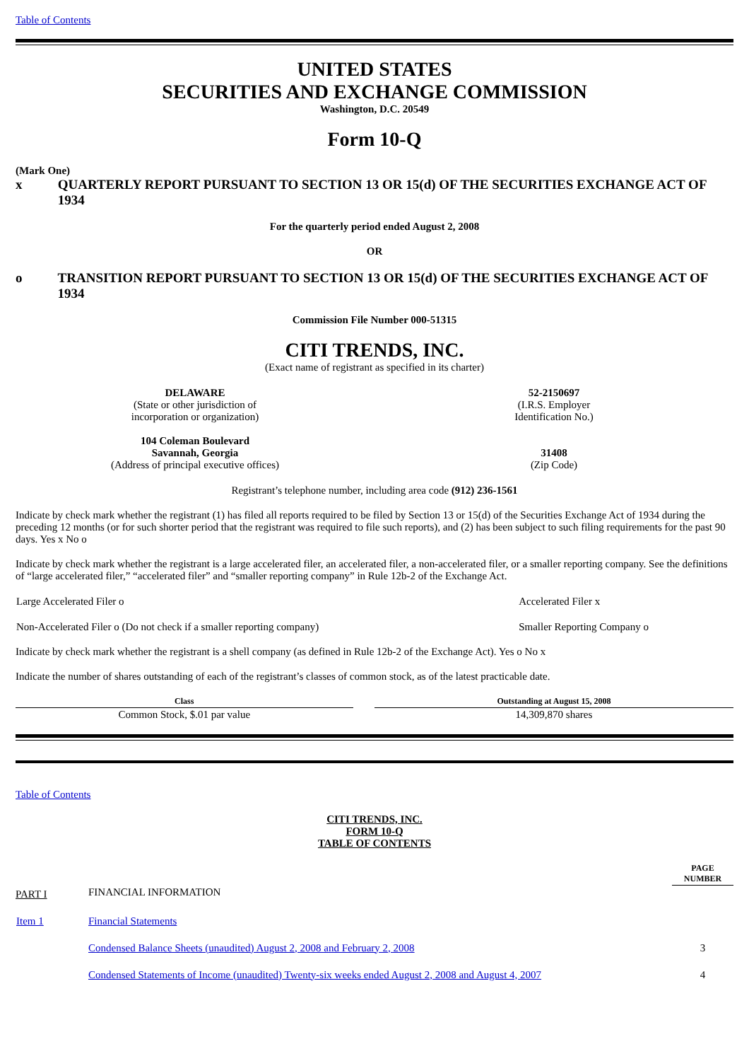Table of Contents
UNITED STATES
SECURITIES AND EXCHANGE COMMISSION
Washington, D.C. 20549
Form 10-Q
(Mark One)
x QUARTERLY REPORT PURSUANT TO SECTION 13 OR 15(d) OF THE SECURITIES EXCHANGE ACT OF 1934
For the quarterly period ended August 2, 2008
OR
o TRANSITION REPORT PURSUANT TO SECTION 13 OR 15(d) OF THE SECURITIES EXCHANGE ACT OF 1934
Commission File Number 000-51315
CITI TRENDS, INC.
(Exact name of registrant as specified in its charter)
| DELAWARE (State or other jurisdiction of incorporation or organization) 104 Coleman Boulevard Savannah, Georgia (Address of principal executive offices) | 52-2150697 (I.R.S. Employer Identification No.) 31408 (Zip Code) |
Registrant’s telephone number, including area code (912) 236-1561
Indicate by check mark whether the registrant (1) has filed all reports required to be filed by Section 13 or 15(d) of the Securities Exchange Act of 1934 during the preceding 12 months (or for such shorter period that the registrant was required to file such reports), and (2) has been subject to such filing requirements for the past 90 days. Yes x No o
Indicate by check mark whether the registrant is a large accelerated filer, an accelerated filer, a non-accelerated filer, or a smaller reporting company. See the definitions of “large accelerated filer,” “accelerated filer” and “smaller reporting company” in Rule 12b-2 of the Exchange Act.
| Large Accelerated Filer o | Accelerated Filer x |
| Non-Accelerated Filer o (Do not check if a smaller reporting company) | Smaller Reporting Company o |
Indicate by check mark whether the registrant is a shell company (as defined in Rule 12b-2 of the Exchange Act). Yes o No x
Indicate the number of shares outstanding of each of the registrant’s classes of common stock, as of the latest practicable date.
| Class | | Outstanding at August 15, 2008 |
| --- | --- | --- |
| Common Stock, $.01 par value | | 14,309,870 shares |
Table of Contents
CITI TRENDS, INC.
FORM 10-Q
TABLE OF CONTENTS
| | | PAGE NUMBER |
| PART I | FINANCIAL INFORMATION | |
| Item 1 | Financial Statements | |
| | Condensed Balance Sheets (unaudited) August 2, 2008 and February 2, 2008 | 3 |
| | Condensed Statements of Income (unaudited) Twenty-six weeks ended August 2, 2008 and August 4, 2007 | 4 |